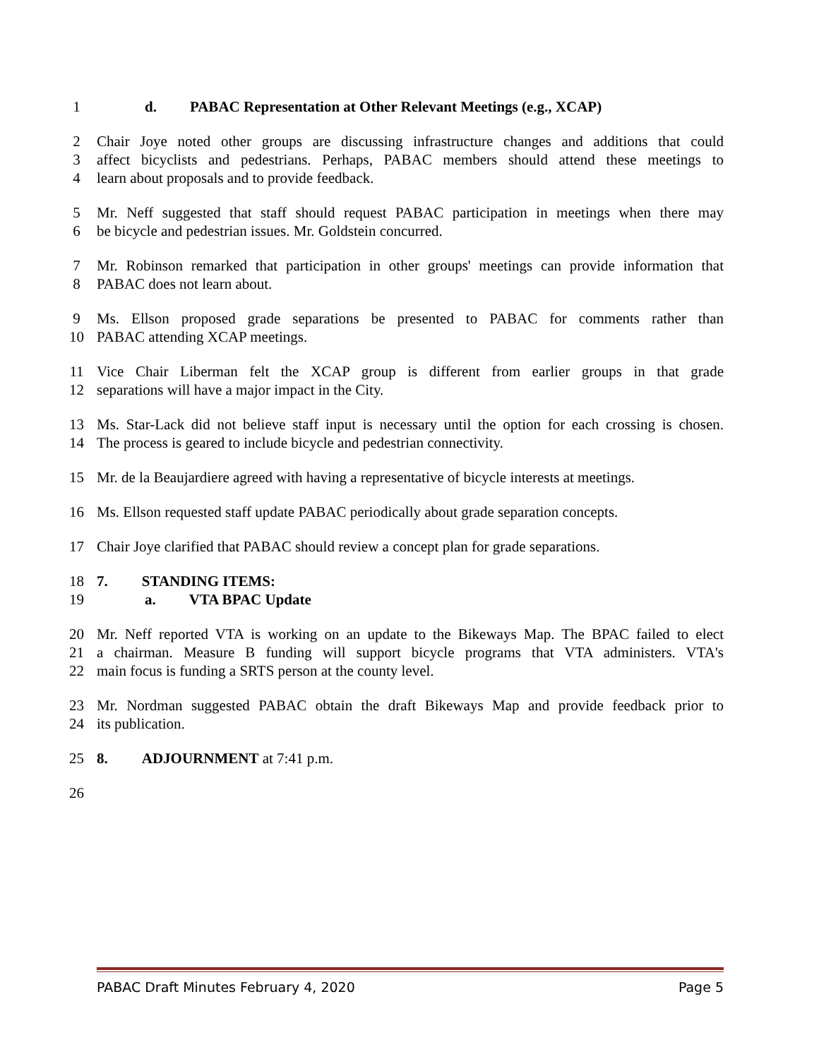1 d. PABAC Representation at Other Relevant Meetings (e.g., XCAP)
2 Chair Joye noted other groups are discussing infrastructure changes and additions that could
3 affect bicyclists and pedestrians. Perhaps, PABAC members should attend these meetings to
4 learn about proposals and to provide feedback.
5 Mr. Neff suggested that staff should request PABAC participation in meetings when there may
6 be bicycle and pedestrian issues. Mr. Goldstein concurred.
7 Mr. Robinson remarked that participation in other groups' meetings can provide information that
8 PABAC does not learn about.
9 Ms. Ellson proposed grade separations be presented to PABAC for comments rather than
10 PABAC attending XCAP meetings.
11 Vice Chair Liberman felt the XCAP group is different from earlier groups in that grade
12 separations will have a major impact in the City.
13 Ms. Star-Lack did not believe staff input is necessary until the option for each crossing is chosen.
14 The process is geared to include bicycle and pedestrian connectivity.
15 Mr. de la Beaujardiere agreed with having a representative of bicycle interests at meetings.
16 Ms. Ellson requested staff update PABAC periodically about grade separation concepts.
17 Chair Joye clarified that PABAC should review a concept plan for grade separations.
18 7. STANDING ITEMS:
19 a. VTA BPAC Update
20 Mr. Neff reported VTA is working on an update to the Bikeways Map. The BPAC failed to elect
21 a chairman. Measure B funding will support bicycle programs that VTA administers. VTA's
22 main focus is funding a SRTS person at the county level.
23 Mr. Nordman suggested PABAC obtain the draft Bikeways Map and provide feedback prior to
24 its publication.
25 8. ADJOURNMENT at 7:41 p.m.
26
PABAC Draft Minutes February 4, 2020 Page 5